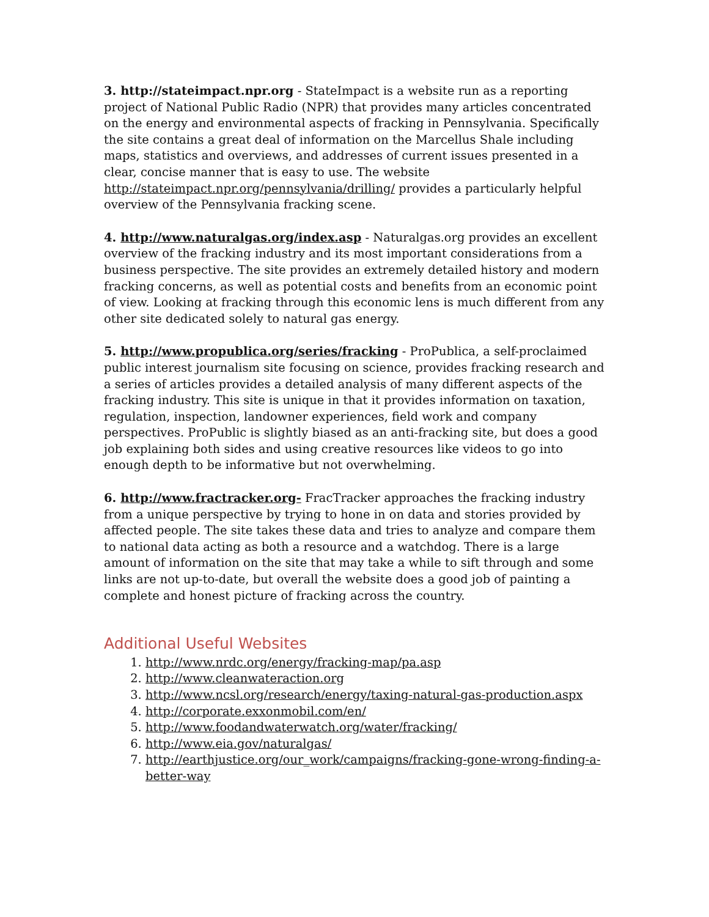3. http://stateimpact.npr.org - StateImpact is a website run as a reporting project of National Public Radio (NPR) that provides many articles concentrated on the energy and environmental aspects of fracking in Pennsylvania. Specifically the site contains a great deal of information on the Marcellus Shale including maps, statistics and overviews, and addresses of current issues presented in a clear, concise manner that is easy to use. The website http://stateimpact.npr.org/pennsylvania/drilling/ provides a particularly helpful overview of the Pennsylvania fracking scene.
4. http://www.naturalgas.org/index.asp - Naturalgas.org provides an excellent overview of the fracking industry and its most important considerations from a business perspective. The site provides an extremely detailed history and modern fracking concerns, as well as potential costs and benefits from an economic point of view. Looking at fracking through this economic lens is much different from any other site dedicated solely to natural gas energy.
5. http://www.propublica.org/series/fracking - ProPublica, a self-proclaimed public interest journalism site focusing on science, provides fracking research and a series of articles provides a detailed analysis of many different aspects of the fracking industry. This site is unique in that it provides information on taxation, regulation, inspection, landowner experiences, field work and company perspectives. ProPublic is slightly biased as an anti-fracking site, but does a good job explaining both sides and using creative resources like videos to go into enough depth to be informative but not overwhelming.
6. http://www.fractracker.org- FracTracker approaches the fracking industry from a unique perspective by trying to hone in on data and stories provided by affected people. The site takes these data and tries to analyze and compare them to national data acting as both a resource and a watchdog. There is a large amount of information on the site that may take a while to sift through and some links are not up-to-date, but overall the website does a good job of painting a complete and honest picture of fracking across the country.
Additional Useful Websites
1. http://www.nrdc.org/energy/fracking-map/pa.asp
2. http://www.cleanwateraction.org
3. http://www.ncsl.org/research/energy/taxing-natural-gas-production.aspx
4. http://corporate.exxonmobil.com/en/
5. http://www.foodandwaterwatch.org/water/fracking/
6. http://www.eia.gov/naturalgas/
7. http://earthjustice.org/our_work/campaigns/fracking-gone-wrong-finding-a-better-way